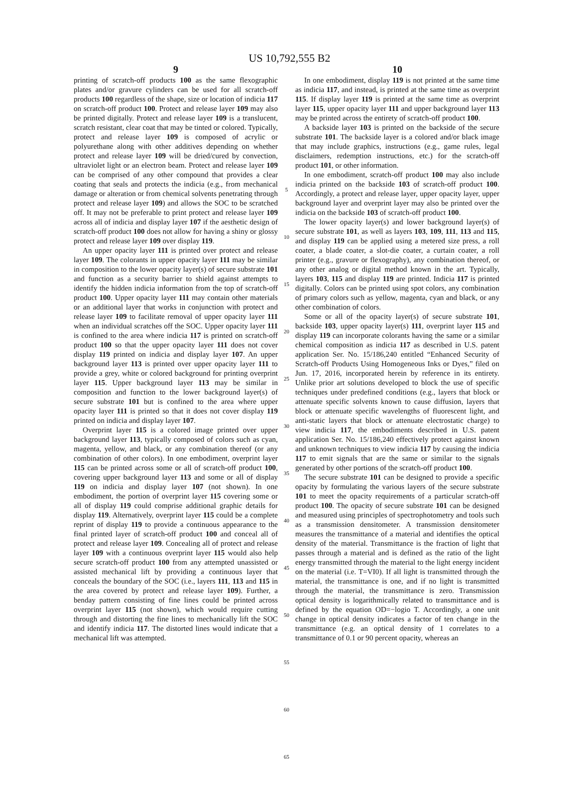US 10,792,555 B2
9
printing of scratch-off products 100 as the same flexographic plates and/or gravure cylinders can be used for all scratch-off products 100 regardless of the shape, size or location of indicia 117 on scratch-off product 100. Protect and release layer 109 may also be printed digitally. Protect and release layer 109 is a translucent, scratch resistant, clear coat that may be tinted or colored. Typically, protect and release layer 109 is composed of acrylic or polyurethane along with other additives depending on whether protect and release layer 109 will be dried/cured by convection, ultraviolet light or an electron beam. Protect and release layer 109 can be comprised of any other compound that provides a clear coating that seals and protects the indicia (e.g., from mechanical damage or alteration or from chemical solvents penetrating through protect and release layer 109) and allows the SOC to be scratched off. It may not be preferable to print protect and release layer 109 across all of indicia and display layer 107 if the aesthetic design of scratch-off product 100 does not allow for having a shiny or glossy protect and release layer 109 over display 119.
An upper opacity layer 111 is printed over protect and release layer 109. The colorants in upper opacity layer 111 may be similar in composition to the lower opacity layer(s) of secure substrate 101 and function as a security barrier to shield against attempts to identify the hidden indicia information from the top of scratch-off product 100. Upper opacity layer 111 may contain other materials or an additional layer that works in conjunction with protect and release layer 109 to facilitate removal of upper opacity layer 111 when an individual scratches off the SOC. Upper opacity layer 111 is confined to the area where indicia 117 is printed on scratch-off product 100 so that the upper opacity layer 111 does not cover display 119 printed on indicia and display layer 107. An upper background layer 113 is printed over upper opacity layer 111 to provide a grey, white or colored background for printing overprint layer 115. Upper background layer 113 may be similar in composition and function to the lower background layer(s) of secure substrate 101 but is confined to the area where upper opacity layer 111 is printed so that it does not cover display 119 printed on indicia and display layer 107.
Overprint layer 115 is a colored image printed over upper background layer 113, typically composed of colors such as cyan, magenta, yellow, and black, or any combination thereof (or any combination of other colors). In one embodiment, overprint layer 115 can be printed across some or all of scratch-off product 100, covering upper background layer 113 and some or all of display 119 on indicia and display layer 107 (not shown). In one embodiment, the portion of overprint layer 115 covering some or all of display 119 could comprise additional graphic details for display 119. Alternatively, overprint layer 115 could be a complete reprint of display 119 to provide a continuous appearance to the final printed layer of scratch-off product 100 and conceal all of protect and release layer 109. Concealing all of protect and release layer 109 with a continuous overprint layer 115 would also help secure scratch-off product 100 from any attempted unassisted or assisted mechanical lift by providing a continuous layer that conceals the boundary of the SOC (i.e., layers 111, 113 and 115 in the area covered by protect and release layer 109). Further, a benday pattern consisting of fine lines could be printed across overprint layer 115 (not shown), which would require cutting through and distorting the fine lines to mechanically lift the SOC and identify indicia 117. The distorted lines would indicate that a mechanical lift was attempted.
5
10
15
20
25
30
35
40
45
50
55
60
65
10
In one embodiment, display 119 is not printed at the same time as indicia 117, and instead, is printed at the same time as overprint 115. If display layer 119 is printed at the same time as overprint layer 115, upper opacity layer 111 and upper background layer 113 may be printed across the entirety of scratch-off product 100.
A backside layer 103 is printed on the backside of the secure substrate 101. The backside layer is a colored and/or black image that may include graphics, instructions (e.g., game rules, legal disclaimers, redemption instructions, etc.) for the scratch-off product 101, or other information.
In one embodiment, scratch-off product 100 may also include indicia printed on the backside 103 of scratch-off product 100. Accordingly, a protect and release layer, upper opacity layer, upper background layer and overprint layer may also be printed over the indicia on the backside 103 of scratch-off product 100.
The lower opacity layer(s) and lower background layer(s) of secure substrate 101, as well as layers 103, 109, 111, 113 and 115, and display 119 can be applied using a metered size press, a roll coater, a blade coater, a slot-die coater, a curtain coater, a roll printer (e.g., gravure or flexography), any combination thereof, or any other analog or digital method known in the art. Typically, layers 103, 115 and display 119 are printed. Indicia 117 is printed digitally. Colors can be printed using spot colors, any combination of primary colors such as yellow, magenta, cyan and black, or any other combination of colors.
Some or all of the opacity layer(s) of secure substrate 101, backside 103, upper opacity layer(s) 111, overprint layer 115 and display 119 can incorporate colorants having the same or a similar chemical composition as indicia 117 as described in U.S. patent application Ser. No. 15/186,240 entitled “Enhanced Security of Scratch-off Products Using Homogeneous Inks or Dyes,” filed on Jun. 17, 2016, incorporated herein by reference in its entirety. Unlike prior art solutions developed to block the use of specific techniques under predefined conditions (e.g., layers that block or attenuate specific solvents known to cause diffusion, layers that block or attenuate specific wavelengths of fluorescent light, and anti-static layers that block or attenuate electrostatic charge) to view indicia 117, the embodiments described in U.S. patent application Ser. No. 15/186,240 effectively protect against known and unknown techniques to view indicia 117 by causing the indicia 117 to emit signals that are the same or similar to the signals generated by other portions of the scratch-off product 100.
The secure substrate 101 can be designed to provide a specific opacity by formulating the various layers of the secure substrate 101 to meet the opacity requirements of a particular scratch-off product 100. The opacity of secure substrate 101 can be designed and measured using principles of spectrophotometry and tools such as a transmission densitometer. A transmission densitometer measures the transmittance of a material and identifies the optical density of the material. Transmittance is the fraction of light that passes through a material and is defined as the ratio of the light energy transmitted through the material to the light energy incident on the material (i.e. T=VI0). If all light is transmitted through the material, the transmittance is one, and if no light is transmitted through the material, the transmittance is zero. Transmission optical density is logarithmically related to transmittance and is defined by the equation OD=−logio T. Accordingly, a one unit change in optical density indicates a factor of ten change in the transmittance (e.g. an optical density of 1 correlates to a transmittance of 0.1 or 90 percent opacity, whereas an